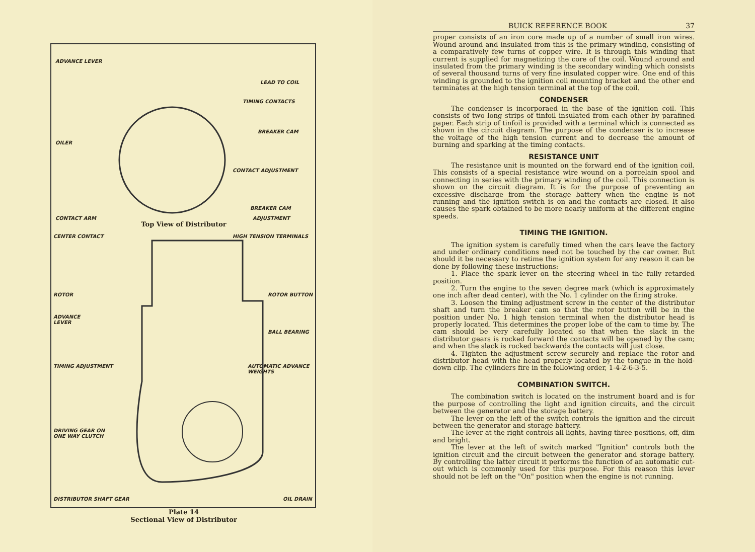ADVANCE LEVER
LEAD TO COIL
TIMING CONTACTS
BREAKER CAM
OILER
CONTACT ADJUSTMENT
BREAKER CAM
CONTACT ARM ADJUSTMENT
CENTER CONTACT HIGH TENSION TERMINALS
ROTOR ROTOR BUTTON
ADVANCE
LEVER
BALL BEARING
TIMING ADJUSTMENT AUTOMATIC ADVANCE
WEIGHTS
DRIVING GEAR ON
ONE WAY CLUTCH
DISTRIBUTOR SHAFT GEAR OIL DRAIN
Top View of Distributor
Plate 14
Sectional View of Distributor
BUICK REFERENCE BOOK 37
proper consists of an iron core made up of a number of small iron wires. Wound around and insulated from this is the primary winding, consisting of a comparatively few turns of copper wire. It is through this winding that current is supplied for magnetizing the core of the coil. Wound around and insulated from the primary winding is the secondary winding which consists of several thousand turns of very fine insulated copper wire. One end of this winding is grounded to the ignition coil mounting bracket and the other end terminates at the high tension terminal at the top of the coil.
CONDENSER
The condenser is incorporaed in the base of the ignition coil. This consists of two long strips of tinfoil insulated from each other by parafined paper. Each strip of tinfoil is provided with a terminal which is connected as shown in the circuit diagram. The purpose of the condenser is to increase the voltage of the high tension current and to decrease the amount of burning and sparking at the timing contacts.
RESISTANCE UNIT
The resistance unit is mounted on the forward end of the ignition coil. This consists of a special resistance wire wound on a porcelain spool and connecting in series with the primary winding of the coil. This connection is shown on the circuit diagram. It is for the purpose of preventing an excessive discharge from the storage battery when the engine is not running and the ignition switch is on and the contacts are closed. It also causes the spark obtained to be more nearly uniform at the different engine speeds.
TIMING THE IGNITION.
The ignition system is carefully timed when the cars leave the factory and under ordinary conditions need not be touched by the car owner. But should it be necessary to retime the ignition system for any reason it can be done by following these instructions:
1. Place the spark lever on the steering wheel in the fully retarded position.
2. Turn the engine to the seven degree mark (which is approximately one inch after dead center), with the No. 1 cylinder on the firing stroke.
3. Loosen the timing adjustment screw in the center of the distributor shaft and turn the breaker cam so that the rotor button will be in the position under No. 1 high tension terminal when the distributor head is properly located. This determines the proper lobe of the cam to time by. The cam should be very carefully located so that when the slack in the distributor gears is rocked forward the contacts will be opened by the cam; and when the slack is rocked backwards the contacts will just close.
4. Tighten the adjustment screw securely and replace the rotor and distributor head with the head properly located by the tongue in the hold-down clip. The cylinders fire in the following order, 1-4-2-6-3-5.
COMBINATION SWITCH.
The combination switch is located on the instrument board and is for the purpose of controlling the light and ignition circuits, and the circuit between the generator and the storage battery.
The lever on the left of the switch controls the ignition and the circuit between the generator and storage battery.
The lever at the right controls all lights, having three positions, off, dim and bright.
The lever at the left of switch marked "Ignition" controls both the ignition circuit and the circuit between the generator and storage battery. By controlling the latter circuit it performs the function of an automatic cut-out which is commonly used for this purpose. For this reason this lever should not be left on the "On" position when the engine is not running.